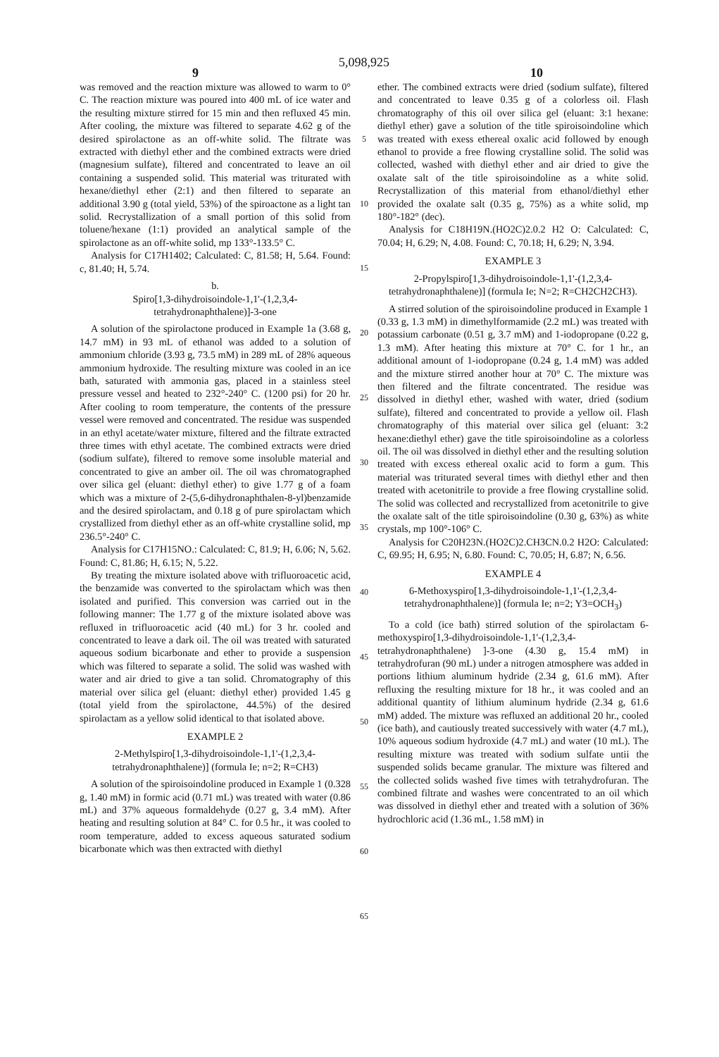5,098,925
9 10
was removed and the reaction mixture was allowed to warm to 0° C. The reaction mixture was poured into 400 mL of ice water and the resulting mixture stirred for 15 min and then refluxed 45 min. After cooling, the mixture was filtered to separate 4.62 g of the desired spirolactone as an off-white solid. The filtrate was extracted with diethyl ether and the combined extracts were dried (magnesium sulfate), filtered and concentrated to leave an oil containing a suspended solid. This material was triturated with hexane/diethyl ether (2:1) and then filtered to separate an additional 3.90 g (total yield, 53%) of the spiroactone as a light tan solid. Recrystallization of a small portion of this solid from toluene/hexane (1:1) provided an analytical sample of the spirolactone as an off-white solid, mp 133°-133.5° C.
Analysis for C17H1402; Calculated: C, 81.58; H, 5.64. Found: c, 81.40; H, 5.74.
b.
Spiro[1,3-dihydroisoindole-1,1'-(1,2,3,4-tetrahydronaphthalene)]-3-one
A solution of the spirolactone produced in Example 1a (3.68 g, 14.7 mM) in 93 mL of ethanol was added to a solution of ammonium chloride (3.93 g, 73.5 mM) in 289 mL of 28% aqueous ammonium hydroxide. The resulting mixture was cooled in an ice bath, saturated with ammonia gas, placed in a stainless steel pressure vessel and heated to 232°-240° C. (1200 psi) for 20 hr. After cooling to room temperature, the contents of the pressure vessel were removed and concentrated. The residue was suspended in an ethyl acetate/water mixture, filtered and the filtrate extracted three times with ethyl acetate. The combined extracts were dried (sodium sulfate), filtered to remove some insoluble material and concentrated to give an amber oil. The oil was chromatographed over silica gel (eluant: diethyl ether) to give 1.77 g of a foam which was a mixture of 2-(5,6-dihydronaphthalen-8-yl)benzamide and the desired spirolactam, and 0.18 g of pure spirolactam which crystallized from diethyl ether as an off-white crystalline solid, mp 236.5°-240° C.
Analysis for C17H15NO.: Calculated: C, 81.9; H, 6.06; N, 5.62. Found: C, 81.86; H, 6.15; N, 5.22.
By treating the mixture isolated above with trifluoroacetic acid, the benzamide was converted to the spirolactam which was then isolated and purified. This conversion was carried out in the following manner: The 1.77 g of the mixture isolated above was refluxed in trifluoroacetic acid (40 mL) for 3 hr. cooled and concentrated to leave a dark oil. The oil was treated with saturated aqueous sodium bicarbonate and ether to provide a suspension which was filtered to separate a solid. The solid was washed with water and air dried to give a tan solid. Chromatography of this material over silica gel (eluant: diethyl ether) provided 1.45 g (total yield from the spirolactone, 44.5%) of the desired spirolactam as a yellow solid identical to that isolated above.
EXAMPLE 2
2-Methylspiro[1,3-dihydroisoindole-1,1'-(1,2,3,4-tetrahydronaphthalene)] (formula Ie; n=2; R=CH3)
A solution of the spiroisoindoline produced in Example 1 (0.328 g, 1.40 mM) in formic acid (0.71 mL) was treated with water (0.86 mL) and 37% aqueous formaldehyde (0.27 g, 3.4 mM). After heating and resulting solution at 84° C. for 0.5 hr., it was cooled to room temperature, added to excess aqueous saturated sodium bicarbonate which was then extracted with diethyl
5
10
15
20
25
30
35
40
45
50
55
60
65
ether. The combined extracts were dried (sodium sulfate), filtered and concentrated to leave 0.35 g of a colorless oil. Flash chromatography of this oil over silica gel (eluant: 3:1 hexane: diethyl ether) gave a solution of the title spiroisoindoline which was treated with exess ethereal oxalic acid followed by enough ethanol to provide a free flowing crystalline solid. The solid was collected, washed with diethyl ether and air dried to give the oxalate salt of the title spiroisoindoline as a white solid. Recrystallization of this material from ethanol/diethyl ether provided the oxalate salt (0.35 g, 75%) as a white solid, mp 180°-182° (dec).
Analysis for C18H19N.(HO2C)2.0.2 H2 O: Calculated: C, 70.04; H, 6.29; N, 4.08. Found: C, 70.18; H, 6.29; N, 3.94.
EXAMPLE 3
2-Propylspiro[1,3-dihydroisoindole-1,1'-(1,2,3,4-tetrahydronaphthalene)] (formula Ie; N=2; R=CH2CH2CH3).
A stirred solution of the spiroisoindoline produced in Example 1 (0.33 g, 1.3 mM) in dimethylformamide (2.2 mL) was treated with potassium carbonate (0.51 g, 3.7 mM) and 1-iodopropane (0.22 g, 1.3 mM). After heating this mixture at 70° C. for 1 hr., an additional amount of 1-iodopropane (0.24 g, 1.4 mM) was added and the mixture stirred another hour at 70° C. The mixture was then filtered and the filtrate concentrated. The residue was dissolved in diethyl ether, washed with water, dried (sodium sulfate), filtered and concentrated to provide a yellow oil. Flash chromatography of this material over silica gel (eluant: 3:2 hexane:diethyl ether) gave the title spiroisoindoline as a colorless oil. The oil was dissolved in diethyl ether and the resulting solution treated with excess ethereal oxalic acid to form a gum. This material was triturated several times with diethyl ether and then treated with acetonitrile to provide a free flowing crystalline solid. The solid was collected and recrystallized from acetonitrile to give the oxalate salt of the title spiroisoindoline (0.30 g, 63%) as white crystals, mp 100°-106° C.
Analysis for C20H23N.(HO2C)2.CH3CN.0.2 H2O: Calculated: C, 69.95; H, 6.95; N, 6.80. Found: C, 70.05; H, 6.87; N, 6.56.
EXAMPLE 4
6-Methoxyspiro[1,3-dihydroisoindole-1,1'-(1,2,3,4-tetrahydronaphthalene)] (formula Ie; n=2; Y3=OCH<sub>3</sub>)
To a cold (ice bath) stirred solution of the spirolactam 6-methoxyspiro[1,3-dihydroisoindole-1,1'-(1,2,3,4-tetrahydronaphthalene) ]-3-one (4.30 g, 15.4 mM) in tetrahydrofuran (90 mL) under a nitrogen atmosphere was added in portions lithium aluminum hydride (2.34 g, 61.6 mM). After refluxing the resulting mixture for 18 hr., it was cooled and an additional quantity of lithium aluminum hydride (2.34 g, 61.6 mM) added. The mixture was refluxed an additional 20 hr., cooled (ice bath), and cautiously treated successively with water (4.7 mL), 10% aqueous sodium hydroxide (4.7 mL) and water (10 mL). The resulting mixture was treated with sodium sulfate untii the suspended solids became granular. The mixture was filtered and the collected solids washed five times with tetrahydrofuran. The combined filtrate and washes were concentrated to an oil which was dissolved in diethyl ether and treated with a solution of 36% hydrochloric acid (1.36 mL, 1.58 mM) in